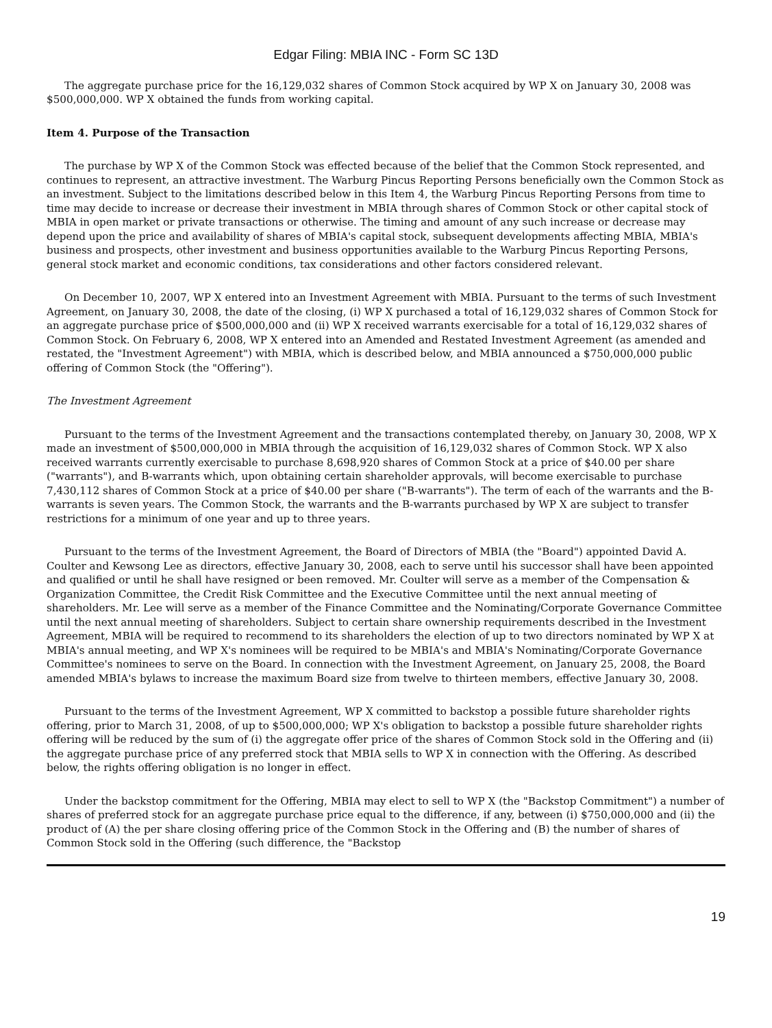Edgar Filing: MBIA INC - Form SC 13D
The aggregate purchase price for the 16,129,032 shares of Common Stock acquired by WP X on January 30, 2008 was $500,000,000. WP X obtained the funds from working capital.
Item 4. Purpose of the Transaction
The purchase by WP X of the Common Stock was effected because of the belief that the Common Stock represented, and continues to represent, an attractive investment. The Warburg Pincus Reporting Persons beneficially own the Common Stock as an investment. Subject to the limitations described below in this Item 4, the Warburg Pincus Reporting Persons from time to time may decide to increase or decrease their investment in MBIA through shares of Common Stock or other capital stock of MBIA in open market or private transactions or otherwise. The timing and amount of any such increase or decrease may depend upon the price and availability of shares of MBIA's capital stock, subsequent developments affecting MBIA, MBIA's business and prospects, other investment and business opportunities available to the Warburg Pincus Reporting Persons, general stock market and economic conditions, tax considerations and other factors considered relevant.
On December 10, 2007, WP X entered into an Investment Agreement with MBIA. Pursuant to the terms of such Investment Agreement, on January 30, 2008, the date of the closing, (i) WP X purchased a total of 16,129,032 shares of Common Stock for an aggregate purchase price of $500,000,000 and (ii) WP X received warrants exercisable for a total of 16,129,032 shares of Common Stock. On February 6, 2008, WP X entered into an Amended and Restated Investment Agreement (as amended and restated, the "Investment Agreement") with MBIA, which is described below, and MBIA announced a $750,000,000 public offering of Common Stock (the "Offering").
The Investment Agreement
Pursuant to the terms of the Investment Agreement and the transactions contemplated thereby, on January 30, 2008, WP X made an investment of $500,000,000 in MBIA through the acquisition of 16,129,032 shares of Common Stock. WP X also received warrants currently exercisable to purchase 8,698,920 shares of Common Stock at a price of $40.00 per share ("warrants"), and B-warrants which, upon obtaining certain shareholder approvals, will become exercisable to purchase 7,430,112 shares of Common Stock at a price of $40.00 per share ("B-warrants"). The term of each of the warrants and the B-warrants is seven years. The Common Stock, the warrants and the B-warrants purchased by WP X are subject to transfer restrictions for a minimum of one year and up to three years.
Pursuant to the terms of the Investment Agreement, the Board of Directors of MBIA (the "Board") appointed David A. Coulter and Kewsong Lee as directors, effective January 30, 2008, each to serve until his successor shall have been appointed and qualified or until he shall have resigned or been removed. Mr. Coulter will serve as a member of the Compensation & Organization Committee, the Credit Risk Committee and the Executive Committee until the next annual meeting of shareholders. Mr. Lee will serve as a member of the Finance Committee and the Nominating/Corporate Governance Committee until the next annual meeting of shareholders. Subject to certain share ownership requirements described in the Investment Agreement, MBIA will be required to recommend to its shareholders the election of up to two directors nominated by WP X at MBIA's annual meeting, and WP X's nominees will be required to be MBIA's and MBIA's Nominating/Corporate Governance Committee's nominees to serve on the Board. In connection with the Investment Agreement, on January 25, 2008, the Board amended MBIA's bylaws to increase the maximum Board size from twelve to thirteen members, effective January 30, 2008.
Pursuant to the terms of the Investment Agreement, WP X committed to backstop a possible future shareholder rights offering, prior to March 31, 2008, of up to $500,000,000; WP X's obligation to backstop a possible future shareholder rights offering will be reduced by the sum of (i) the aggregate offer price of the shares of Common Stock sold in the Offering and (ii) the aggregate purchase price of any preferred stock that MBIA sells to WP X in connection with the Offering. As described below, the rights offering obligation is no longer in effect.
Under the backstop commitment for the Offering, MBIA may elect to sell to WP X (the "Backstop Commitment") a number of shares of preferred stock for an aggregate purchase price equal to the difference, if any, between (i) $750,000,000 and (ii) the product of (A) the per share closing offering price of the Common Stock in the Offering and (B) the number of shares of Common Stock sold in the Offering (such difference, the "Backstop
19